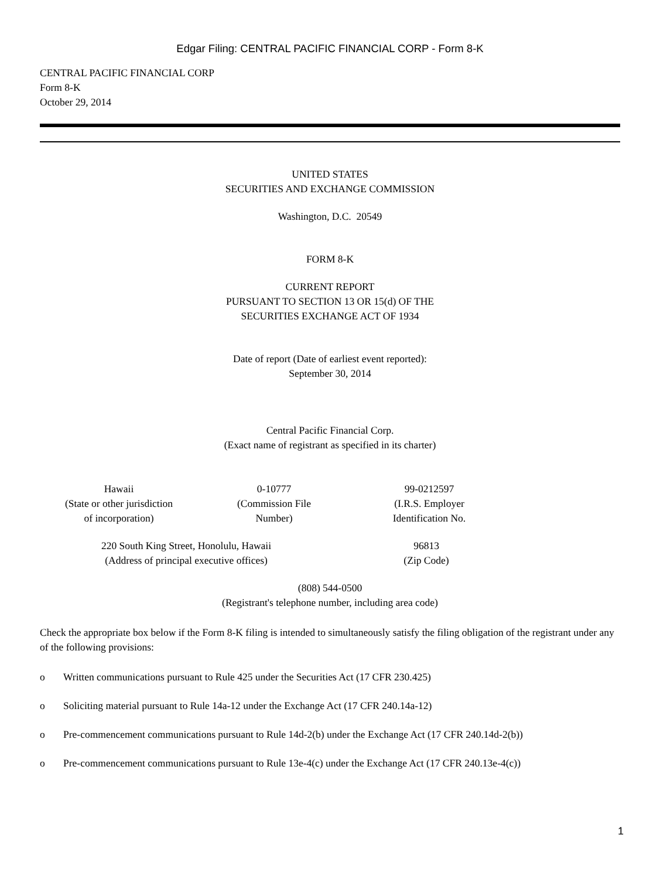Edgar Filing: CENTRAL PACIFIC FINANCIAL CORP - Form 8-K
CENTRAL PACIFIC FINANCIAL CORP
Form 8-K
October 29, 2014
UNITED STATES
SECURITIES AND EXCHANGE COMMISSION
Washington, D.C. 20549
FORM 8-K
CURRENT REPORT
PURSUANT TO SECTION 13 OR 15(d) OF THE
SECURITIES EXCHANGE ACT OF 1934
Date of report (Date of earliest event reported):
September 30, 2014
Central Pacific Financial Corp.
(Exact name of registrant as specified in its charter)
| Hawaii (State or other jurisdiction of incorporation) | 0-10777 (Commission File Number) | 99-0212597 (I.R.S. Employer Identification No. |
| 220 South King Street, Honolulu, Hawaii (Address of principal executive offices) | 96813 (Zip Code) |
(808) 544-0500
(Registrant's telephone number, including area code)
Check the appropriate box below if the Form 8-K filing is intended to simultaneously satisfy the filing obligation of the registrant under any of the following provisions:
o Written communications pursuant to Rule 425 under the Securities Act (17 CFR 230.425)
o Soliciting material pursuant to Rule 14a-12 under the Exchange Act (17 CFR 240.14a-12)
o Pre-commencement communications pursuant to Rule 14d-2(b) under the Exchange Act (17 CFR 240.14d-2(b))
o Pre-commencement communications pursuant to Rule 13e-4(c) under the Exchange Act (17 CFR 240.13e-4(c))
1